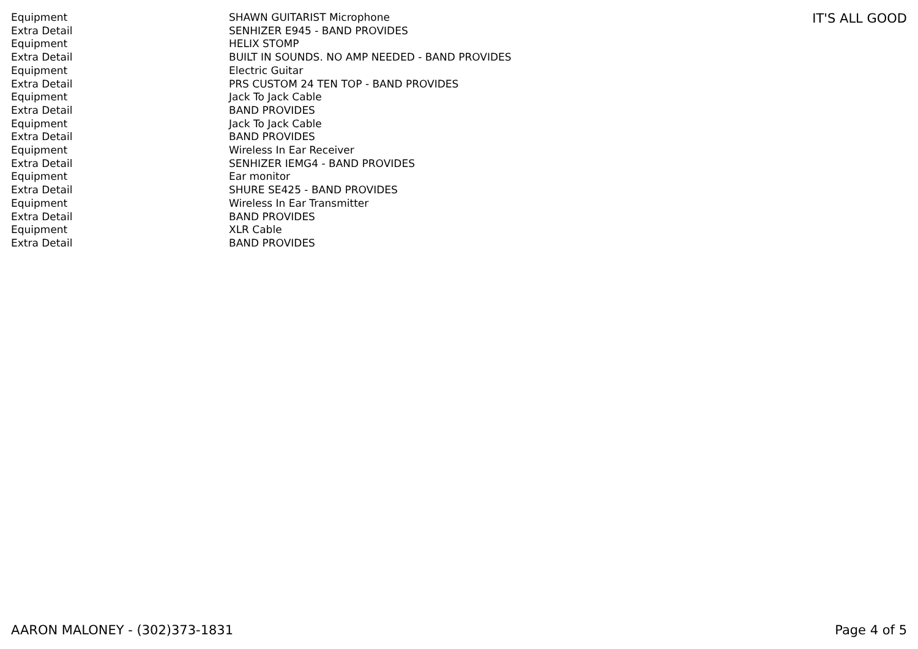| Equipment | SHAWN GUITARIST Microphone |
| Extra Detail | SENHIZER E945 - BAND PROVIDES |
| Equipment | HELIX STOMP |
| Extra Detail | BUILT IN SOUNDS. NO AMP NEEDED - BAND PROVIDES |
| Equipment | Electric Guitar |
| Extra Detail | PRS CUSTOM 24 TEN TOP - BAND PROVIDES |
| Equipment | Jack To Jack Cable |
| Extra Detail | BAND PROVIDES |
| Equipment | Jack To Jack Cable |
| Extra Detail | BAND PROVIDES |
| Equipment | Wireless In Ear Receiver |
| Extra Detail | SENHIZER IEMG4 - BAND PROVIDES |
| Equipment | Ear monitor |
| Extra Detail | SHURE SE425 - BAND PROVIDES |
| Equipment | Wireless In Ear Transmitter |
| Extra Detail | BAND PROVIDES |
| Equipment | XLR Cable |
| Extra Detail | BAND PROVIDES |
IT'S ALL GOOD
AARON MALONEY - (302)373-1831 Page 4 of 5